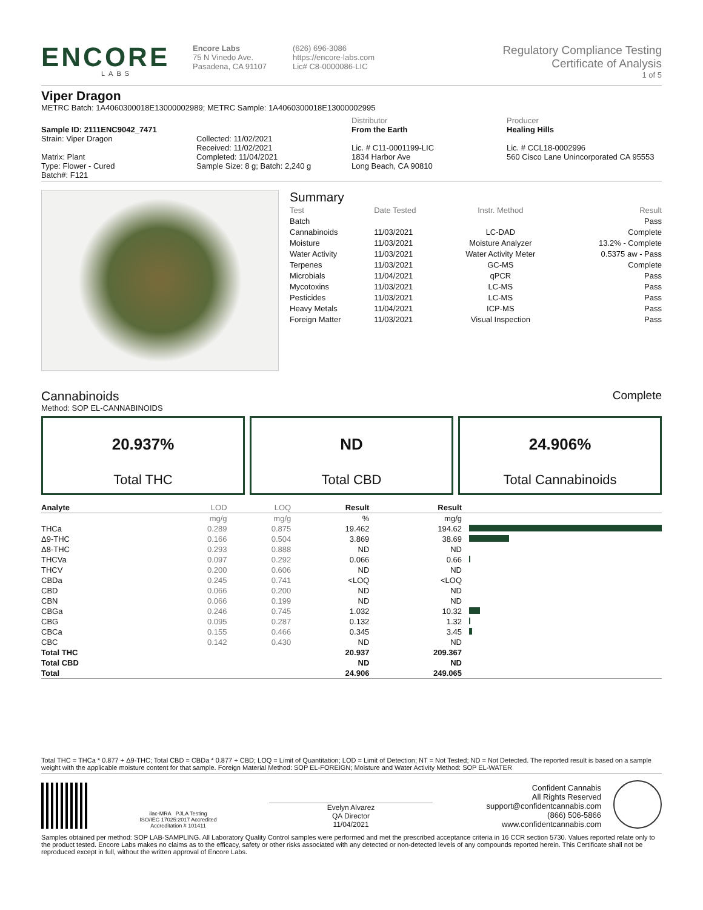ENCORE
LABS
Encore Labs
75 N Vinedo Ave.
Pasadena, CA 91107
(626) 696-3086
https://encore-labs.com
Lic# C8-0000086-LIC
Regulatory Compliance Testing
Certificate of Analysis
1 of 5
Viper Dragon
METRC Batch: 1A4060300018E13000002989; METRC Sample: 1A4060300018E13000002995
Sample ID: 2111ENC9042_7471
Strain: Viper Dragon
Matrix: Plant
Type: Flower - Cured
Batch#: F121
Collected: 11/02/2021
Received: 11/02/2021
Completed: 11/04/2021
Sample Size: 8 g; Batch: 2,240 g
Distributor
From the Earth
Lic. # C11-0001199-LIC
1834 Harbor Ave
Long Beach, CA 90810
Producer
Healing Hills
Lic. # CCL18-0002996
560 Cisco Lane Unincorporated CA 95553
Summary
| Test | Date Tested | Instr. Method | Result |
| Batch | | | Pass |
| Cannabinoids | 11/03/2021 | LC-DAD | Complete |
| Moisture | 11/03/2021 | Moisture Analyzer | 13.2% - Complete |
| Water Activity | 11/03/2021 | Water Activity Meter | 0.5375 aw - Pass |
| Terpenes | 11/03/2021 | GC-MS | Complete |
| Microbials | 11/04/2021 | qPCR | Pass |
| Mycotoxins | 11/03/2021 | LC-MS | Pass |
| Pesticides | 11/03/2021 | LC-MS | Pass |
| Heavy Metals | 11/04/2021 | ICP-MS | Pass |
| Foreign Matter | 11/03/2021 | Visual Inspection | Pass |
Cannabinoids Complete
Method: SOP EL-CANNABINOIDS
20.937%
Total THC
ND
Total CBD
24.906%
Total Cannabinoids
| Analyte | LOD | LOQ | Result | Result | |
| --- | --- | --- | --- | --- | --- |
| | mg/g | mg/g | % | mg/g | |
| THCa | 0.289 | 0.875 | 19.462 | 194.62 | |
| Δ9-THC | 0.166 | 0.504 | 3.869 | 38.69 | |
| Δ8-THC | 0.293 | 0.888 | ND | ND | |
| THCVa | 0.097 | 0.292 | 0.066 | 0.66 | |
| THCV | 0.200 | 0.606 | ND | ND | |
| CBDa | 0.245 | 0.741 | <LOQ | <LOQ | |
| CBD | 0.066 | 0.200 | ND | ND | |
| CBN | 0.066 | 0.199 | ND | ND | |
| CBGa | 0.246 | 0.745 | 1.032 | 10.32 | |
| CBG | 0.095 | 0.287 | 0.132 | 1.32 | |
| CBCa | 0.155 | 0.466 | 0.345 | 3.45 | |
| CBC | 0.142 | 0.430 | ND | ND | |
| Total THC | | | 20.937 | 209.367 | |
| Total CBD | | | ND | ND | |
| Total | | | 24.906 | 249.065 | |
Total THC = THCa * 0.877 + Δ9-THC; Total CBD = CBDa * 0.877 + CBD; LOQ = Limit of Quantitation; LOD = Limit of Detection; NT = Not Tested; ND = Not Detected. The reported result is based on a sample weight with the applicable moisture content for that sample. Foreign Material Method: SOP EL-FOREIGN; Moisture and Water Activity Method: SOP EL-WATER
ilac-MRA PJLA Testing
ISO/IEC 17025:2017 Accredited
Accreditation # 101411
Evelyn Alvarez
QA Director
11/04/2021
Confident Cannabis
All Rights Reserved
support@confidentcannabis.com
(866) 506-5866
www.confidentcannabis.com
Samples obtained per method: SOP LAB-SAMPLING. All Laboratory Quality Control samples were performed and met the prescribed acceptance criteria in 16 CCR section 5730. Values reported relate only to the product tested. Encore Labs makes no claims as to the efficacy, safety or other risks associated with any detected or non-detected levels of any compounds reported herein. This Certificate shall not be reproduced except in full, without the written approval of Encore Labs.